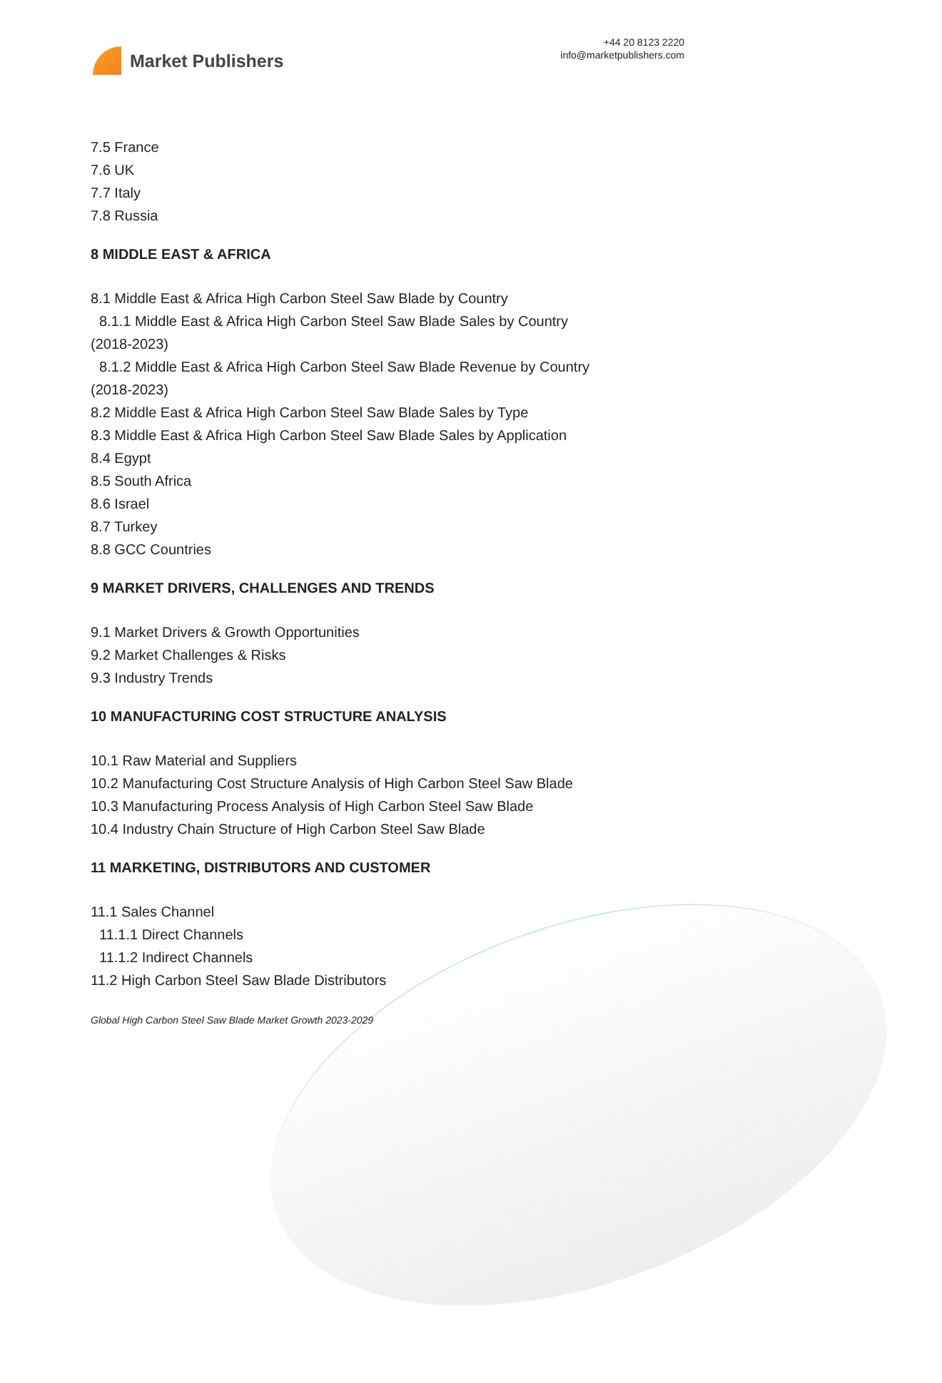Market Publishers
+44 20 8123 2220
info@marketpublishers.com
7.5 France
7.6 UK
7.7 Italy
7.8 Russia
8 MIDDLE EAST & AFRICA
8.1 Middle East & Africa High Carbon Steel Saw Blade by Country
8.1.1 Middle East & Africa High Carbon Steel Saw Blade Sales by Country
(2018-2023)
8.1.2 Middle East & Africa High Carbon Steel Saw Blade Revenue by Country
(2018-2023)
8.2 Middle East & Africa High Carbon Steel Saw Blade Sales by Type
8.3 Middle East & Africa High Carbon Steel Saw Blade Sales by Application
8.4 Egypt
8.5 South Africa
8.6 Israel
8.7 Turkey
8.8 GCC Countries
9 MARKET DRIVERS, CHALLENGES AND TRENDS
9.1 Market Drivers & Growth Opportunities
9.2 Market Challenges & Risks
9.3 Industry Trends
10 MANUFACTURING COST STRUCTURE ANALYSIS
10.1 Raw Material and Suppliers
10.2 Manufacturing Cost Structure Analysis of High Carbon Steel Saw Blade
10.3 Manufacturing Process Analysis of High Carbon Steel Saw Blade
10.4 Industry Chain Structure of High Carbon Steel Saw Blade
11 MARKETING, DISTRIBUTORS AND CUSTOMER
11.1 Sales Channel
11.1.1 Direct Channels
11.1.2 Indirect Channels
11.2 High Carbon Steel Saw Blade Distributors
Global High Carbon Steel Saw Blade Market Growth 2023-2029